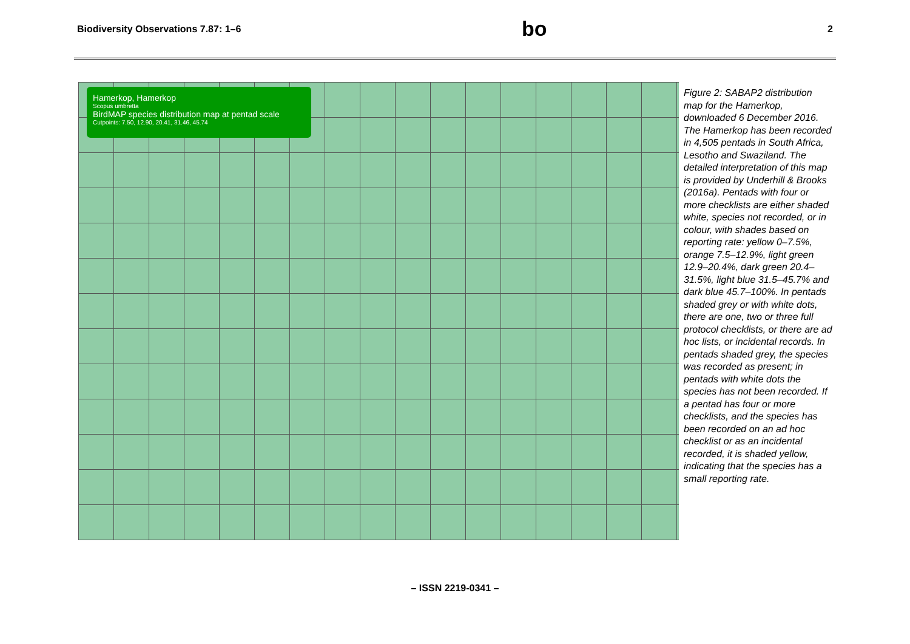Biodiversity Observations 7.87: 1–6 bo 2
Hamerkop, Hamerkop
Scopus umbretta
BirdMAP species distribution map at pentad scale
Cutpoints: 7.50, 12.90, 20.41, 31.46, 45.74
Figure 2: SABAP2 distribution map for the Hamerkop, downloaded 6 December 2016. The Hamerkop has been recorded in 4,505 pentads in South Africa, Lesotho and Swaziland. The detailed interpretation of this map is provided by Underhill & Brooks (2016a). Pentads with four or more checklists are either shaded white, species not recorded, or in colour, with shades based on reporting rate: yellow 0–7.5%, orange 7.5–12.9%, light green 12.9–20.4%, dark green 20.4–31.5%, light blue 31.5–45.7% and dark blue 45.7–100%. In pentads shaded grey or with white dots, there are one, two or three full protocol checklists, or there are ad hoc lists, or incidental records. In pentads shaded grey, the species was recorded as present; in pentads with white dots the species has not been recorded. If a pentad has four or more checklists, and the species has been recorded on an ad hoc checklist or as an incidental recorded, it is shaded yellow, indicating that the species has a small reporting rate.
– ISSN 2219-0341 –